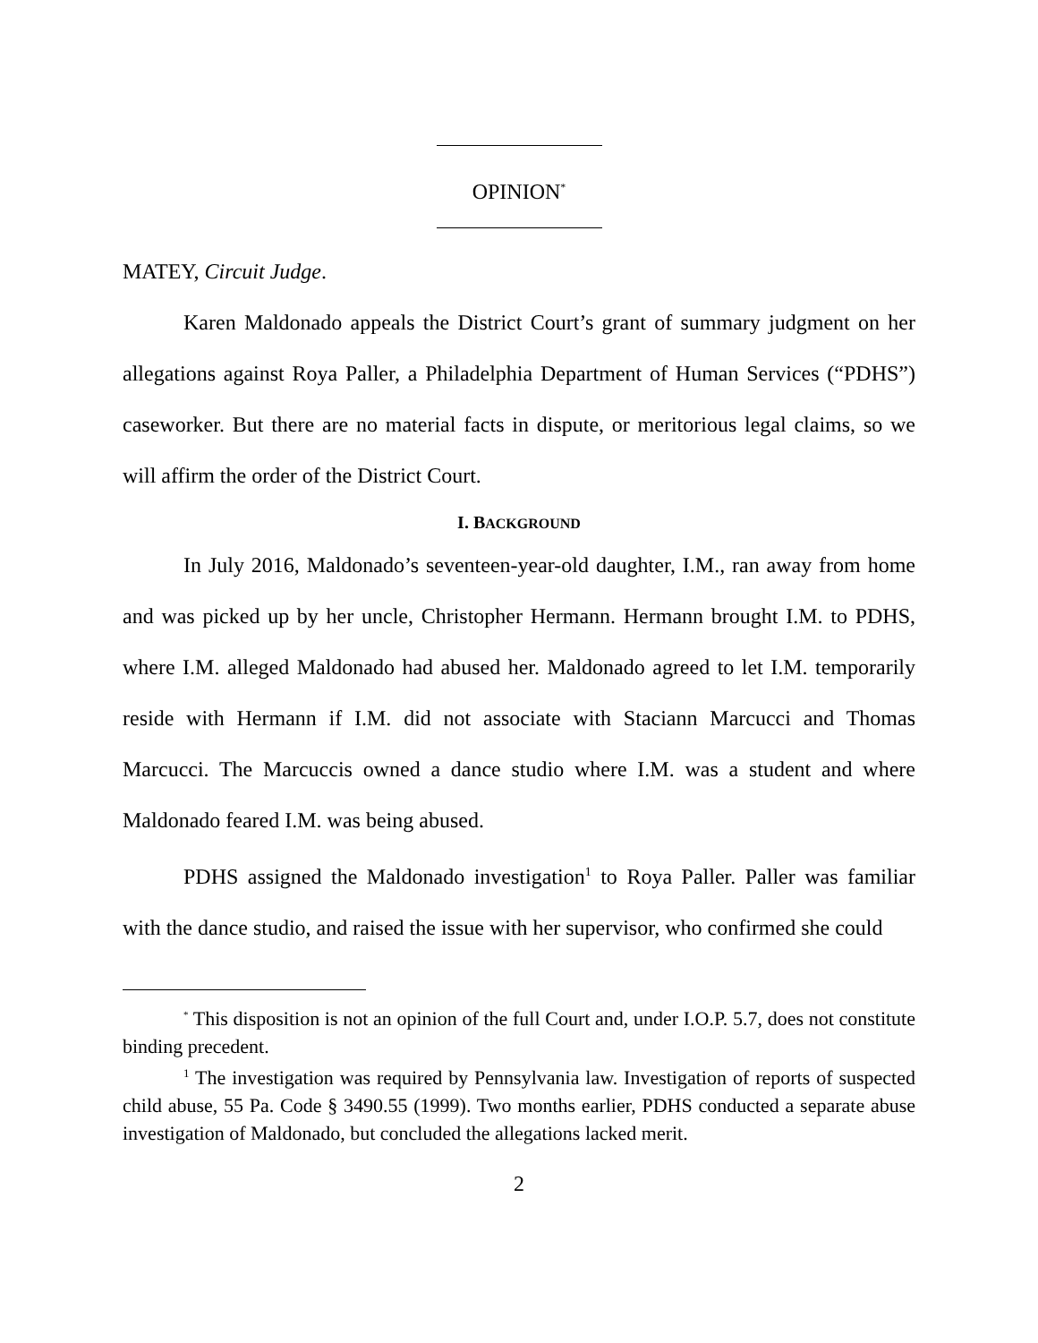OPINION<sup>*</sup>
MATEY, Circuit Judge.
Karen Maldonado appeals the District Court’s grant of summary judgment on her allegations against Roya Paller, a Philadelphia Department of Human Services (“PDHS”) caseworker. But there are no material facts in dispute, or meritorious legal claims, so we will affirm the order of the District Court.
I. BACKGROUND
In July 2016, Maldonado’s seventeen-year-old daughter, I.M., ran away from home and was picked up by her uncle, Christopher Hermann. Hermann brought I.M. to PDHS, where I.M. alleged Maldonado had abused her. Maldonado agreed to let I.M. temporarily reside with Hermann if I.M. did not associate with Staciann Marcucci and Thomas Marcucci. The Marcuccis owned a dance studio where I.M. was a student and where Maldonado feared I.M. was being abused.
PDHS assigned the Maldonado investigation<sup>1</sup> to Roya Paller. Paller was familiar with the dance studio, and raised the issue with her supervisor, who confirmed she could
<sup>*</sup> This disposition is not an opinion of the full Court and, under I.O.P. 5.7, does not constitute binding precedent.
<sup>1</sup> The investigation was required by Pennsylvania law. Investigation of reports of suspected child abuse, 55 Pa. Code § 3490.55 (1999). Two months earlier, PDHS conducted a separate abuse investigation of Maldonado, but concluded the allegations lacked merit.
2